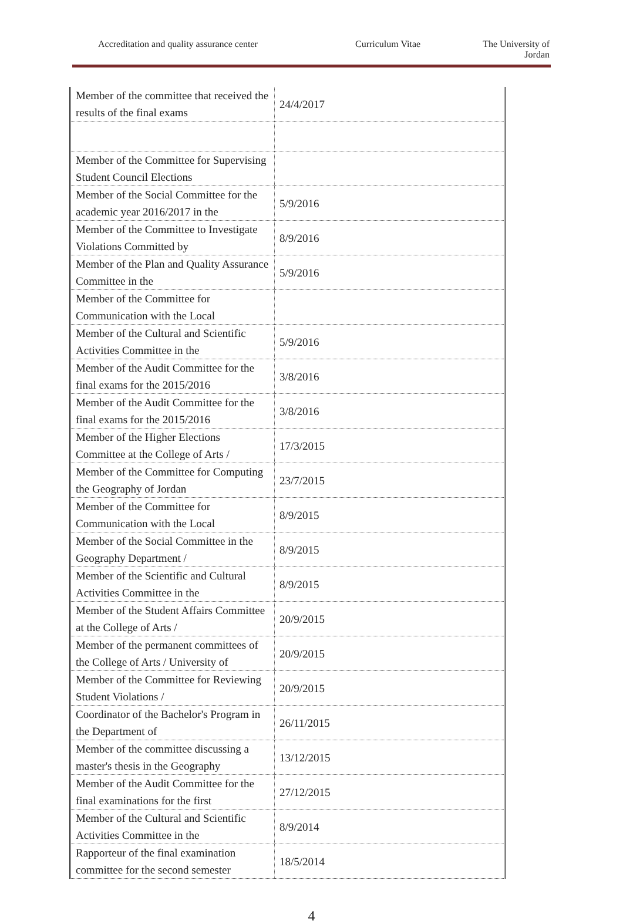Accreditation and quality assurance center Curriculum Vitae The University of
Jordan
| Member of the committee that received the results of the final exams | 24/4/2017 |
| Member of the Committee for Supervising Student Council Elections | |
| Member of the Social Committee for the academic year 2016/2017 in the | 5/9/2016 |
| Member of the Committee to Investigate Violations Committed by | 8/9/2016 |
| Member of the Plan and Quality Assurance Committee in the | 5/9/2016 |
| Member of the Committee for Communication with the Local | |
| Member of the Cultural and Scientific Activities Committee in the | 5/9/2016 |
| Member of the Audit Committee for the final exams for the 2015/2016 | 3/8/2016 |
| Member of the Audit Committee for the final exams for the 2015/2016 | 3/8/2016 |
| Member of the Higher Elections Committee at the College of Arts / | 17/3/2015 |
| Member of the Committee for Computing the Geography of Jordan | 23/7/2015 |
| Member of the Committee for Communication with the Local | 8/9/2015 |
| Member of the Social Committee in the Geography Department / | 8/9/2015 |
| Member of the Scientific and Cultural Activities Committee in the | 8/9/2015 |
| Member of the Student Affairs Committee at the College of Arts / | 20/9/2015 |
| Member of the permanent committees of the College of Arts / University of | 20/9/2015 |
| Member of the Committee for Reviewing Student Violations / | 20/9/2015 |
| Coordinator of the Bachelor's Program in the Department of | 26/11/2015 |
| Member of the committee discussing a master's thesis in the Geography | 13/12/2015 |
| Member of the Audit Committee for the final examinations for the first | 27/12/2015 |
| Member of the Cultural and Scientific Activities Committee in the | 8/9/2014 |
| Rapporteur of the final examination committee for the second semester | 18/5/2014 |
4